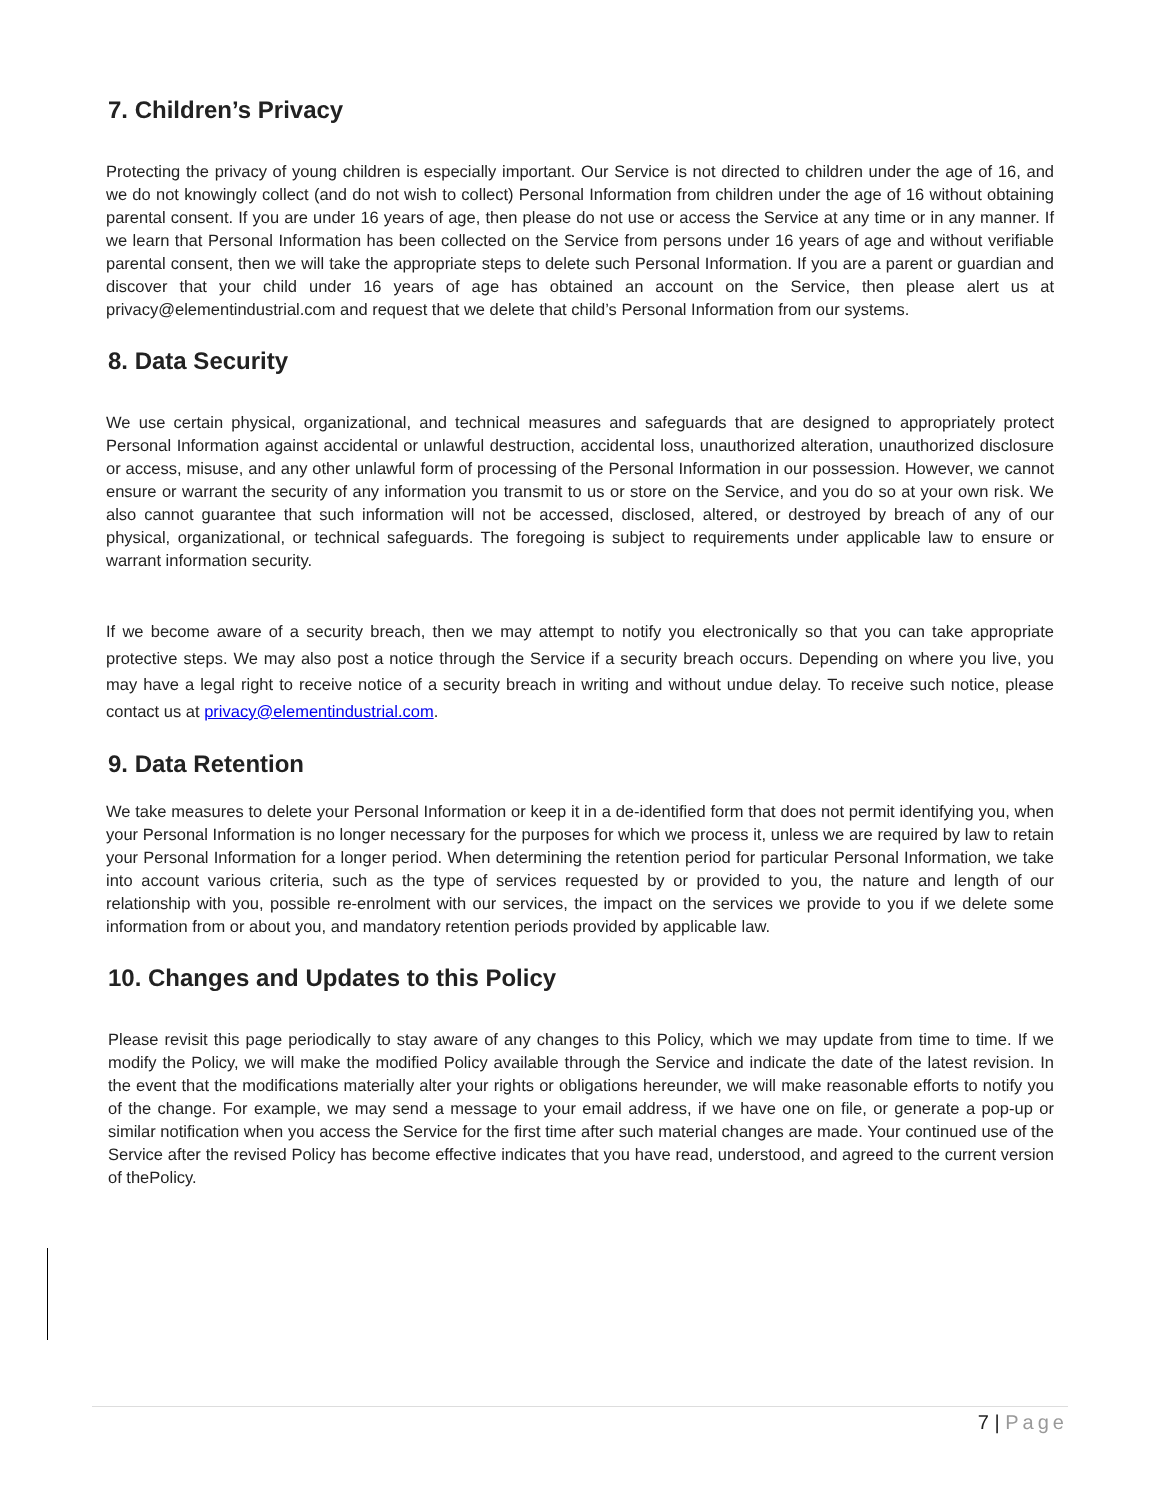7. Children’s Privacy
Protecting the privacy of young children is especially important. Our Service is not directed to children under the age of 16, and we do not knowingly collect (and do not wish to collect) Personal Information from children under the age of 16 without obtaining parental consent. If you are under 16 years of age, then please do not use or access the Service at any time or in any manner. If we learn that Personal Information has been collected on the Service from persons under 16 years of age and without verifiable parental consent, then we will take the appropriate steps to delete such Personal Information. If you are a parent or guardian and discover that your child under 16 years of age has obtained an account on the Service, then please alert us at privacy@elementindustrial.com and request that we delete that child’s Personal Information from our systems.
8. Data Security
We use certain physical, organizational, and technical measures and safeguards that are designed to appropriately protect Personal Information against accidental or unlawful destruction, accidental loss, unauthorized alteration, unauthorized disclosure or access, misuse, and any other unlawful form of processing of the Personal Information in our possession. However, we cannot ensure or warrant the security of any information you transmit to us or store on the Service, and you do so at your own risk. We also cannot guarantee that such information will not be accessed, disclosed, altered, or destroyed by breach of any of our physical, organizational, or technical safeguards. The foregoing is subject to requirements under applicable law to ensure or warrant information security.
If we become aware of a security breach, then we may attempt to notify you electronically so that you can take appropriate protective steps. We may also post a notice through the Service if a security breach occurs. Depending on where you live, you may have a legal right to receive notice of a security breach in writing and without undue delay. To receive such notice, please contact us at privacy@elementindustrial.com.
9. Data Retention
We take measures to delete your Personal Information or keep it in a de-identified form that does not permit identifying you, when your Personal Information is no longer necessary for the purposes for which we process it, unless we are required by law to retain your Personal Information for a longer period. When determining the retention period for particular Personal Information, we take into account various criteria, such as the type of services requested by or provided to you, the nature and length of our relationship with you, possible re-enrolment with our services, the impact on the services we provide to you if we delete some information from or about you, and mandatory retention periods provided by applicable law.
10. Changes and Updates to this Policy
Please revisit this page periodically to stay aware of any changes to this Policy, which we may update from time to time. If we modify the Policy, we will make the modified Policy available through the Service and indicate the date of the latest revision. In the event that the modifications materially alter your rights or obligations hereunder, we will make reasonable efforts to notify you of the change. For example, we may send a message to your email address, if we have one on file, or generate a pop-up or similar notification when you access the Service for the first time after such material changes are made. Your continued use of the Service after the revised Policy has become effective indicates that you have read, understood, and agreed to the current version of thePolicy.
7 | Page